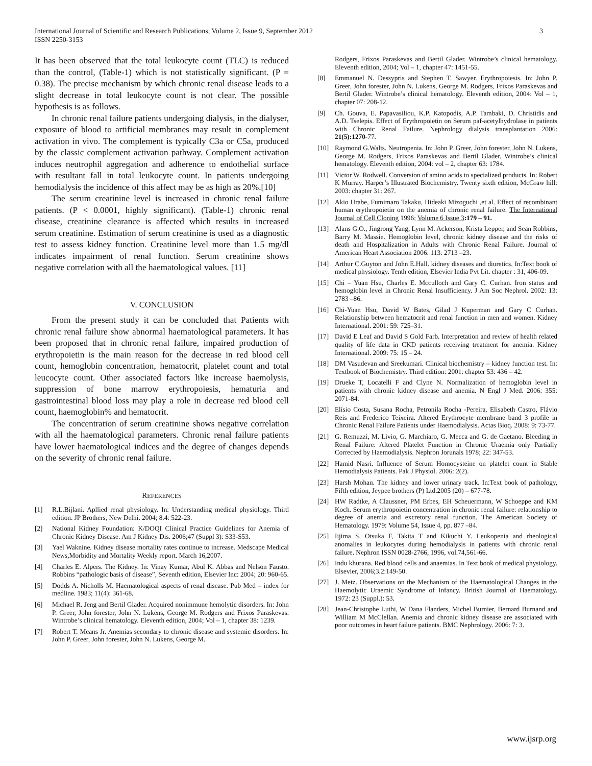International Journal of Scientific and Research Publications, Volume 2, Issue 9, September 2012
ISSN 2250-3153
3
It has been observed that the total leukocyte count (TLC) is reduced than the control, (Table-1) which is not statistically significant. (P = 0.38). The precise mechanism by which chronic renal disease leads to a slight decrease in total leukocyte count is not clear. The possible hypothesis is as follows.
In chronic renal failure patients undergoing dialysis, in the dialyser, exposure of blood to artificial membranes may result in complement activation in vivo. The complement is typically C3a or C5a, produced by the classic complement activation pathway. Complement activation induces neutrophil aggregation and adherence to endothelial surface with resultant fall in total leukocyte count. In patients undergoing hemodialysis the incidence of this affect may be as high as 20%.[10]
The serum creatinine level is increased in chronic renal failure patients. (P < 0.0001, highly significant). (Table-1) chronic renal disease, creatinine clearance is affected which results in increased serum creatinine. Estimation of serum creatinine is used as a diagnostic test to assess kidney function. Creatinine level more than 1.5 mg/dl indicates impairment of renal function. Serum creatinine shows negative correlation with all the haematological values. [11]
V. CONCLUSION
From the present study it can be concluded that Patients with chronic renal failure show abnormal haematological parameters. It has been proposed that in chronic renal failure, impaired production of erythropoietin is the main reason for the decrease in red blood cell count, hemoglobin concentration, hematocrit, platelet count and total leucocyte count. Other associated factors like increase haemolysis, suppression of bone marrow erythropoiesis, hematuria and gastrointestinal blood loss may play a role in decrease red blood cell count, haemoglobin% and hematocrit.
The concentration of serum creatinine shows negative correlation with all the haematological parameters. Chronic renal failure patients have lower haematological indices and the degree of changes depends on the severity of chronic renal failure.
REFERENCES
[1] R.L.Bijlani. Apllied renal physiology. In: Understanding medical physiology. Third edition. JP Brothers, New Delhi. 2004; 8.4: 522-23.
[2] National Kidney Foundation: K/DOQI Clinical Practice Guidelines for Anemia of Chronic Kidney Disease. Am J Kidney Dis. 2006;47 (Suppl 3): S33-S53.
[3] Yael Waknine. Kidney disease mortality rates continue to increase. Medscape Medical News,Morbidity and Mortality Weekly report. March 16,2007.
[4] Charles E. Alpers. The Kidney. In: Vinay Kumar, Abul K. Abbas and Nelson Fausto. Robbins “pathologic basis of disease”, Seventh edition, Elsevier Inc: 2004; 20: 960-65.
[5] Dodds A. Nicholls M. Haematological aspects of renal disease. Pub Med – index for medline. 1983; 11(4): 361-68.
[6] Michael R. Jeng and Bertil Glader. Acquired nonimmune hemolytic disorders. In: John P. Greer, John forester, John N. Lukens, George M. Rodgers and Frixos Paraskevas. Wintrobe’s clinical hematology. Eleventh edition, 2004; Vol – 1, chapter 38: 1239.
[7] Robert T. Means Jr. Anemias secondary to chronic disease and systemic disorders. In: John P. Greer, John forester, John N. Lukens, George M.
Rodgers, Frixos Paraskevas and Bertil Glader. Wintrobe’s clinical hematology. Eleventh edition, 2004; Vol – 1, chapter 47: 1451-55.
[8] Emmanuel N. Dessypris and Stephen T. Sawyer. Erythropoiesis. In: John P. Greer, John forester, John N. Lukens, George M. Rodgers, Frixos Paraskevas and Bertil Glader. Wintrobe’s clinical hematology. Eleventh edition, 2004: Vol – 1, chapter 07: 208-12.
[9] Ch. Gouva, E. Papavasiliou, K.P. Katopodis, A.P. Tambaki, D. Christidis and A.D. Tselepis. Effect of Erythropoietin on Serum paf-acetylhydrolase in patients with Chronic Renal Failure. Nephrology dialysis transplantation 2006: 21(5):1270-77.
[10] Raymond G.Walts. Neutropenia. In: John P. Greer, John forester, John N. Lukens, George M. Rodgers, Frixos Paraskevas and Bertil Glader. Wintrobe’s clinical hematology. Eleventh edition, 2004: vol – 2, chapter 63: 1784.
[11] Victor W. Rodwell. Conversion of amino acids to specialized products. In: Robert K Murray. Harper’s Illustrated Biochemistry. Twenty sixth edition, McGraw hill: 2003: chapter 31: 267.
[12] Akio Urabe, Fumimaro Takaku, Hideaki Mizoguchi ,et al. Effect of recombinant human erythropoietin on the anemia of chronic renal failure. The International Journal of Cell Cloning 1996; Volume 6 Issue 3:179 – 91.
[13] Alans G.O., Jingrong Yang, Lynn M. Ackerson, Krista Lepper, and Sean Robbins, Barry M. Massie. Hemoglobin level, chronic kidney disease and the risks of death and Hospitalization in Adults with Chronic Renal Failure. Journal of American Heart Association 2006: 113: 2713 –23.
[14] Arthur C.Guyton and John E.Hall. kidney diseases and diuretics. In:Text book of medical physiology. Tenth edition, Elsevier India Pvt Lit. chapter : 31, 406-09.
[15] Chi – Yuan Hsu, Charles E. Mcculloch and Gary C. Curhan. Iron status and hemoglobin level in Chronic Renal Insufficiency. J Am Soc Nephrol. 2002: 13: 2783 –86.
[16] Chi-Yuan Hsu, David W Bates, Gilad J Kuperman and Gary C Curhan. Relationship between hematocrit and renal function in men and women. Kidney International. 2001: 59: 725–31.
[17] David E Leaf and David S Gold Farb. Interpretation and review of health related quality of life data in CKD patients receiving treatment for anemia. Kidney International. 2009: 75: 15 – 24.
[18] DM Vasudevan and Sreekumari. Clinical biochemistry – kidney function test. In: Textbook of Biochemistry. Third edition: 2001: chapter 53: 436 – 42.
[19] Drueke T, Locatelli F and Clyne N. Normalization of hemoglobin level in patients with chronic kidney disease and anemia. N Engl J Med. 2006: 355: 2071-84.
[20] Elísio Costa, Susana Rocha, Petronila Rocha -Pereira, Elisabeth Castro, Flávio Reis and Frederico Teixeira. Altered Erythrocyte membrane band 3 profile in Chronic Renal Failure Patients under Haemodialysis. Actas Bioq. 2008: 9: 73-77.
[21] G. Remuzzi, M. Livio, G. Marchiaro, G. Mecca and G. de Gaetano. Bleeding in Renal Failure: Altered Platelet Function in Chronic Uraemia only Partially Corrected by Haemodialysis. Nephron Jorunals 1978; 22: 347-53.
[22] Hamid Nasri. Influence of Serum Homocysteine on platelet count in Stable Hemodialysis Patients. Pak J Physiol. 2006: 2(2).
[23] Harsh Mohan. The kidney and lower urinary track. In:Text book of pathology, Fifth edition, Jeypee brothers (P) Ltd.2005 (20) – 677-78.
[24] HW Radtke, A Claussner, PM Erbes, EH Scheuermann, W Schoeppe and KM Koch. Serum erythropoietin concentration in chronic renal failure: relationship to degree of anemia and excretory renal function. The American Society of Hematology. 1979: Volume 54, Issue 4, pp. 877 –84.
[25] Iijima S, Otsuka F, Takita T and Kikuchi Y. Leukopenia and rheological anomalies in leukocytes during hemodialysis in patients with chronic renal failure. Nephron ISSN 0028-2766, 1996, vol.74,561-66.
[26] Indu khurana. Red blood cells and anaemias. In Text book of medical physiology. Elsevier, 2006;3.2:149-50.
[27] J. Metz. Observations on the Mechanism of the Haematological Changes in the Haemolytic Uraemic Syndrome of Infancy. British Journal of Haematology. 1972: 23 (Suppl.): 53.
[28] Jean-Christophe Luthi, W Dana Flanders, Michel Burnier, Bernard Burnand and William M McClellan. Anemia and chronic kidney disease are associated with poor outcomes in heart failure patients. BMC Nephrology. 2006: 7: 3.
www.ijsrp.org